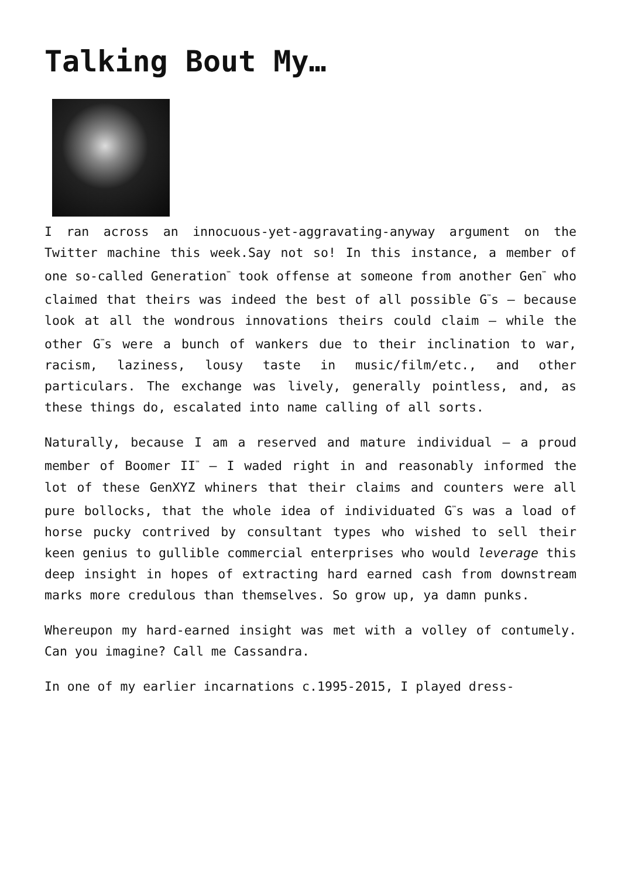Talking Bout My…
I ran across an innocuous-yet-aggravating-anyway argument on the Twitter machine this week.Say not so! In this instance, a member of one so-called Generation<sup>™</sup> took offense at someone from another Gen<sup>™</sup> who claimed that theirs was indeed the best of all possible G<sup>™</sup>s – because look at all the wondrous innovations theirs could claim – while the other G<sup>™</sup>s were a bunch of wankers due to their inclination to war, racism, laziness, lousy taste in music/film/etc., and other particulars. The exchange was lively, generally pointless, and, as these things do, escalated into name calling of all sorts.
Naturally, because I am a reserved and mature individual – a proud member of Boomer II<sup>™</sup> – I waded right in and reasonably informed the lot of these GenXYZ whiners that their claims and counters were all pure bollocks, that the whole idea of individuated G<sup>™</sup>s was a load of horse pucky contrived by consultant types who wished to sell their keen genius to gullible commercial enterprises who would leverage this deep insight in hopes of extracting hard earned cash from downstream marks more credulous than themselves. So grow up, ya damn punks.
Whereupon my hard-earned insight was met with a volley of contumely. Can you imagine? Call me Cassandra.
In one of my earlier incarnations c.1995-2015, I played dress-